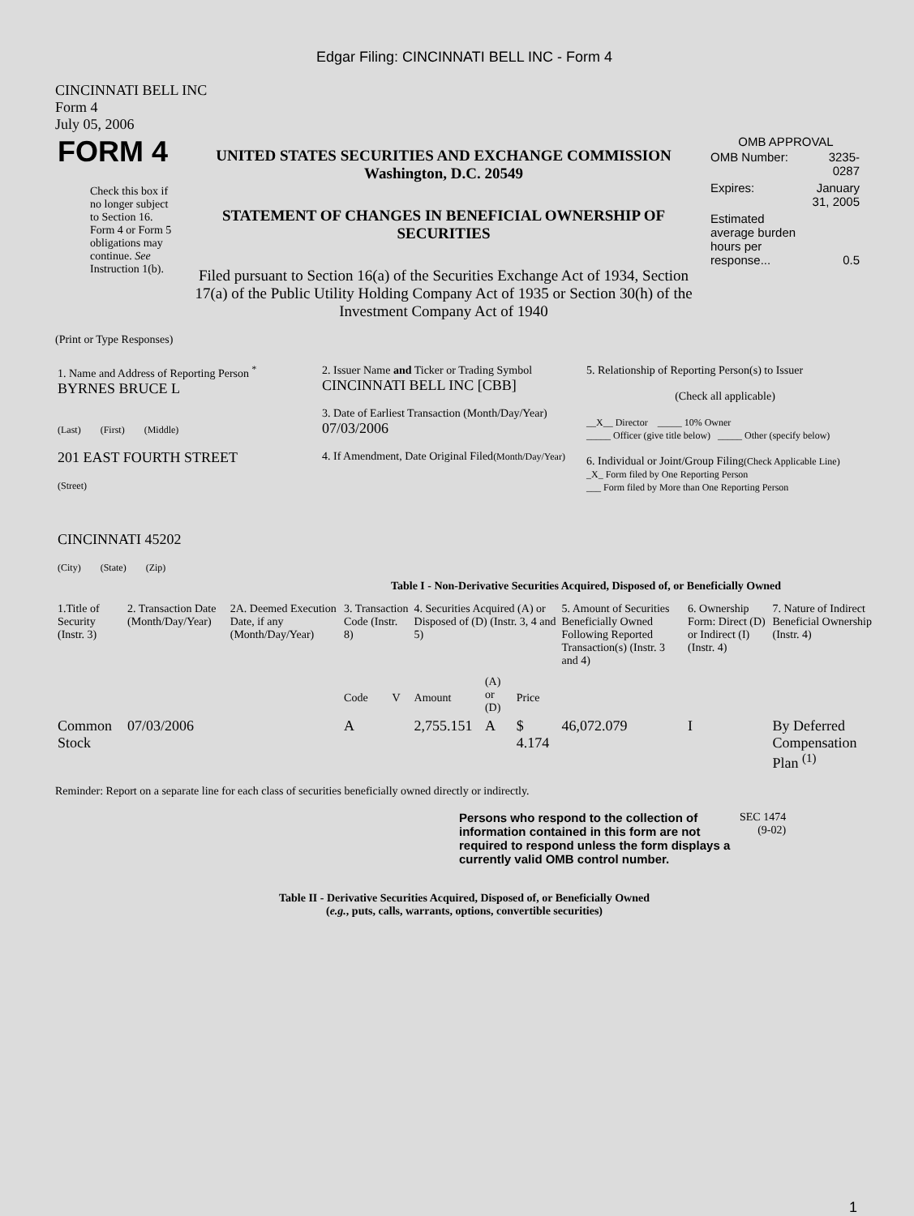Edgar Filing: CINCINNATI BELL INC - Form 4
CINCINNATI BELL INC
Form 4
July 05, 2006
| FORM 4 Check this box if no longer subject to Section 16. Form 4 or Form 5 obligations may continue. See Instruction 1(b). | UNITED STATES SECURITIES AND EXCHANGE COMMISSION Washington, D.C. 20549 STATEMENT OF CHANGES IN BENEFICIAL OWNERSHIP OF SECURITIES Filed pursuant to Section 16(a) of the Securities Exchange Act of 1934, Section 17(a) of the Public Utility Holding Company Act of 1935 or Section 30(h) of the Investment Company Act of 1940 | OMB APPROVAL / OMB Number: / 3235-0287 / / Expires: / January 31, 2005 / / Estimated average burden hours per response... / 0.5 / |
(Print or Type Responses)
| 1. Name and Address of Reporting Person <sup>*</sup> BYRNES BRUCE L (Last) (First) (Middle) 201 EAST FOURTH STREET (Street) CINCINNATI 45202 (City) (State) (Zip) | 2. Issuer Name and Ticker or Trading Symbol CINCINNATI BELL INC [CBB] 3. Date of Earliest Transaction (Month/Day/Year) 07/03/2006 4. If Amendment, Date Original Filed (Month/Day/Year) | 5. Relationship of Reporting Person(s) to Issuer (Check all applicable) __X__ Director _____ 10% Owner _____ Officer (give title below) _____ Other (specify below) 6. Individual or Joint/Group Filing (Check Applicable Line) _X_ Form filed by One Reporting Person ___ Form filed by More than One Reporting Person |
Table I - Non-Derivative Securities Acquired, Disposed of, or Beneficially Owned
| 1.Title of Security (Instr. 3) | 2. Transaction Date (Month/Day/Year) | 2A. Deemed Execution Date, if any (Month/Day/Year) | 3. Transaction Code (Instr. 8) | | 4. Securities Acquired (A) or Disposed of (D) (Instr. 3, 4 and 5) | | | 5. Amount of Securities Beneficially Owned Following Reported Transaction(s) (Instr. 3 and 4) | 6. Ownership Form: Direct (D) or Indirect (I) (Instr. 4) | 7. Nature of Indirect Beneficial Ownership (Instr. 4) |
| --- | --- | --- | --- | --- | --- | --- | --- | --- | --- | --- |
| | | | Code | V | Amount | (A) or (D) | Price | | | |
| Common Stock | 07/03/2006 | | A | | 2,755.151 | A | $ 4.174 | 46,072.079 | I | By Deferred Compensation Plan <sup>(1)</sup> |
Reminder: Report on a separate line for each class of securities beneficially owned directly or indirectly.
| Persons who respond to the collection of information contained in this form are not required to respond unless the form displays a currently valid OMB control number. | SEC 1474 (9-02) |
Table II - Derivative Securities Acquired, Disposed of, or Beneficially Owned
(e.g., puts, calls, warrants, options, convertible securities)
1